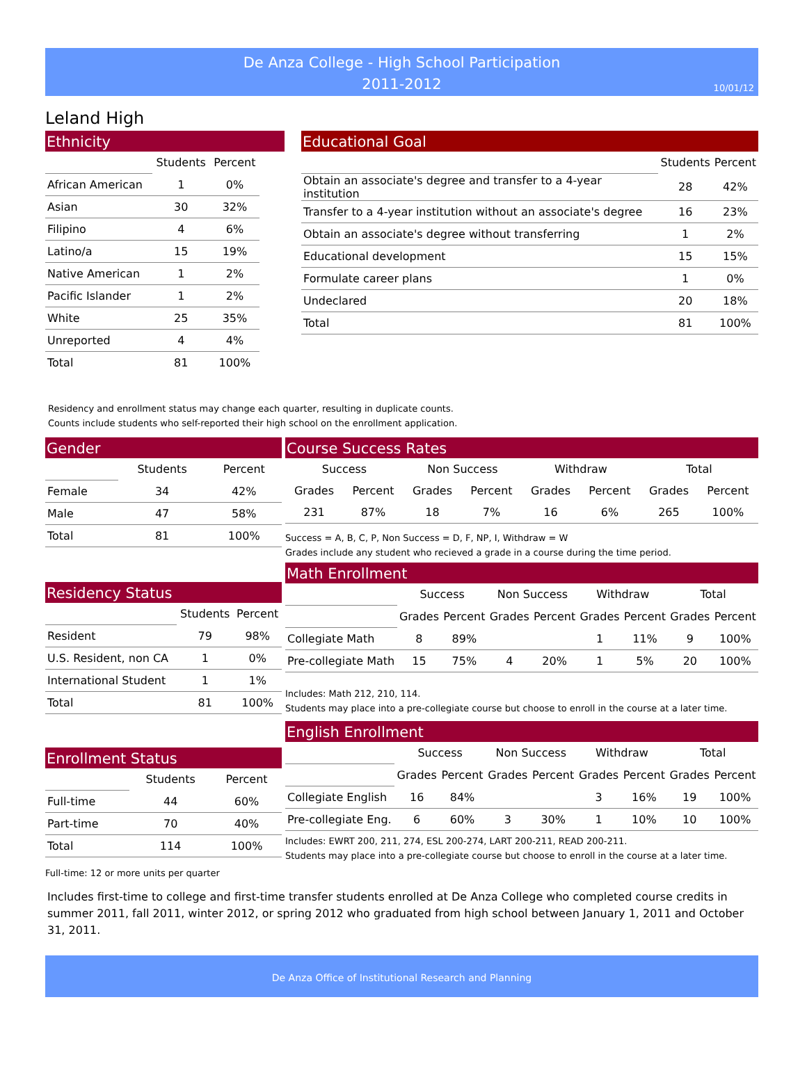De Anza College - High School Participation
2011-2012
10/01/12
Leland High
Ethnicity
| | Students | Percent |
| African American | 1 | 0% |
| Asian | 30 | 32% |
| Filipino | 4 | 6% |
| Latino/a | 15 | 19% |
| Native American | 1 | 2% |
| Pacific Islander | 1 | 2% |
| White | 25 | 35% |
| Unreported | 4 | 4% |
| Total | 81 | 100% |
Educational Goal
| | Students | Percent |
| Obtain an associate's degree and transfer to a 4-year institution | 28 | 42% |
| Transfer to a 4-year institution without an associate's degree | 16 | 23% |
| Obtain an associate's degree without transferring | 1 | 2% |
| Educational development | 15 | 15% |
| Formulate career plans | 1 | 0% |
| Undeclared | 20 | 18% |
| Total | 81 | 100% |
Residency and enrollment status may change each quarter, resulting in duplicate counts.
Counts include students who self-reported their high school on the enrollment application.
Gender
| | Students | Percent |
| Female | 34 | 42% |
| Male | 47 | 58% |
| Total | 81 | 100% |
Residency Status
| | Students | Percent |
| Resident | 79 | 98% |
| U.S. Resident, non CA | 1 | 0% |
| International Student | 1 | 1% |
| Total | 81 | 100% |
Enrollment Status
| | Students | Percent |
| Full-time | 44 | 60% |
| Part-time | 70 | 40% |
| Total | 114 | 100% |
Full-time: 12 or more units per quarter
Course Success Rates
| Success | | Non Success | | Withdraw | | Total | |
| --- | --- | --- | --- | --- | --- | --- | --- |
| Grades | Percent | Grades | Percent | Grades | Percent | Grades | Percent |
| 231 | 87% | 18 | 7% | 16 | 6% | 265 | 100% |
Success = A, B, C, P, Non Success = D, F, NP, I, Withdraw = W
Grades include any student who recieved a grade in a course during the time period.
Math Enrollment
| | Success | | Non Success | | Withdraw | | Total | |
| | Grades | Percent | Grades | Percent | Grades | Percent | Grades | Percent |
| Collegiate Math | 8 | 89% | | | 1 | 11% | 9 | 100% |
| Pre-collegiate Math | 15 | 75% | 4 | 20% | 1 | 5% | 20 | 100% |
Includes: Math 212, 210, 114.
Students may place into a pre-collegiate course but choose to enroll in the course at a later time.
English Enrollment
| | Success | | Non Success | | Withdraw | | Total | |
| | Grades | Percent | Grades | Percent | Grades | Percent | Grades | Percent |
| Collegiate English | 16 | 84% | | | 3 | 16% | 19 | 100% |
| Pre-collegiate Eng. | 6 | 60% | 3 | 30% | 1 | 10% | 10 | 100% |
Includes: EWRT 200, 211, 274, ESL 200-274, LART 200-211, READ 200-211.
Students may place into a pre-collegiate course but choose to enroll in the course at a later time.
Includes first-time to college and first-time transfer students enrolled at De Anza College who completed course credits in summer 2011, fall 2011, winter 2012, or spring 2012 who graduated from high school between January 1, 2011 and October 31, 2011.
De Anza Office of Institutional Research and Planning